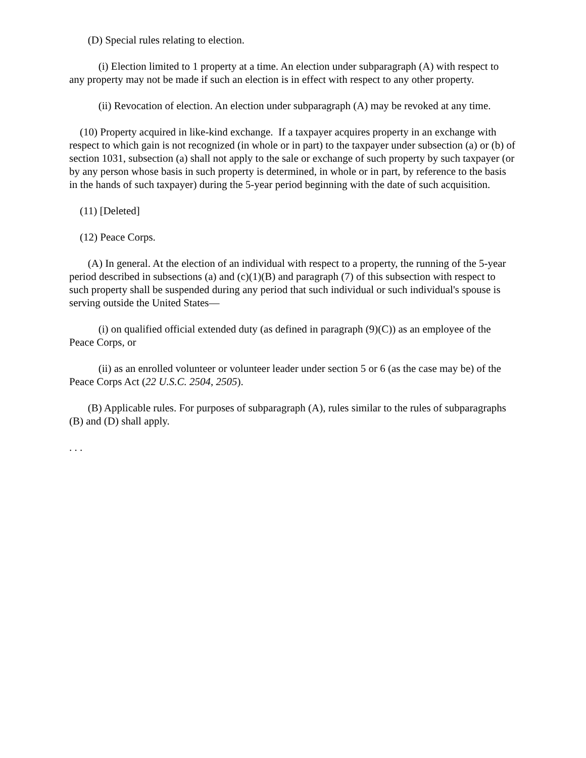(D) Special rules relating to election.
(i) Election limited to 1 property at a time. An election under subparagraph (A) with respect to any property may not be made if such an election is in effect with respect to any other property.
(ii) Revocation of election. An election under subparagraph (A) may be revoked at any time.
(10) Property acquired in like-kind exchange. If a taxpayer acquires property in an exchange with respect to which gain is not recognized (in whole or in part) to the taxpayer under subsection (a) or (b) of section 1031, subsection (a) shall not apply to the sale or exchange of such property by such taxpayer (or by any person whose basis in such property is determined, in whole or in part, by reference to the basis in the hands of such taxpayer) during the 5-year period beginning with the date of such acquisition.
(11) [Deleted]
(12) Peace Corps.
(A) In general. At the election of an individual with respect to a property, the running of the 5-year period described in subsections (a) and (c)(1)(B) and paragraph (7) of this subsection with respect to such property shall be suspended during any period that such individual or such individual's spouse is serving outside the United States—
(i) on qualified official extended duty (as defined in paragraph (9)(C)) as an employee of the Peace Corps, or
(ii) as an enrolled volunteer or volunteer leader under section 5 or 6 (as the case may be) of the Peace Corps Act (22 U.S.C. 2504, 2505).
(B) Applicable rules. For purposes of subparagraph (A), rules similar to the rules of subparagraphs (B) and (D) shall apply.
. . .